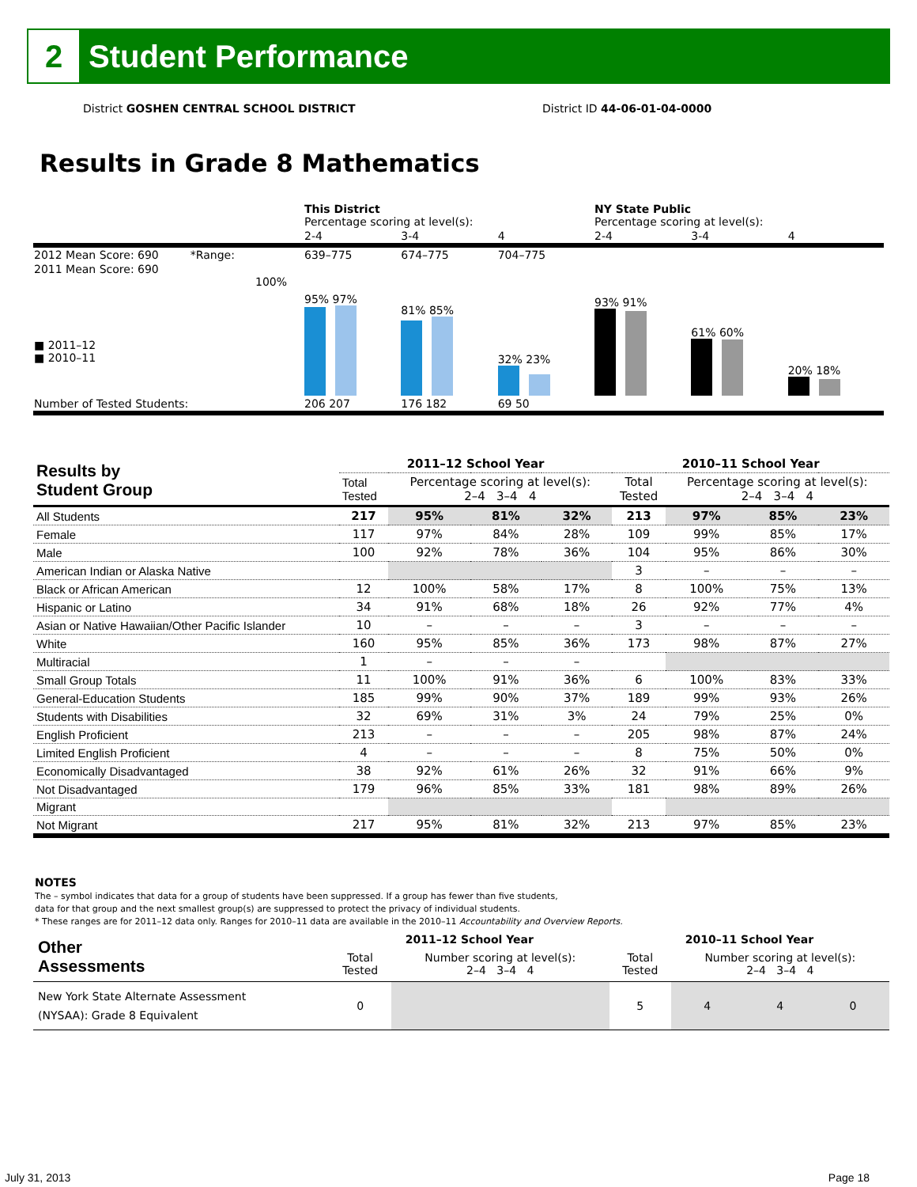2
Student Performance
District GOSHEN CENTRAL SCHOOL DISTRICT
District ID 44-06-01-04-0000
Results in Grade 8 Mathematics
| | This District Percentage scoring at level(s): | | | NY State Public Percentage scoring at level(s): | | |
| | 2-4 | 3-4 | 4 | 2-4 | 3-4 | 4 |
| 2012 Mean Score: 690 *Range: | 639–775 | 674–775 | 704–775 | | | |
| 2011 Mean Score: 690 100% ■ 2011–12 ■ 2010–11 | 95% 97% | 81% 85% | 32% 23% | 93% 91% | 61% 60% | 20% 18% |
| Number of Tested Students: | 206 207 | 176 182 | 69 50 | | | |
| Results by Student Group | 2011–12 School Year | | | | 2010–11 School Year | | | |
| --- | --- | --- | --- | --- | --- | --- | --- | --- |
| | Total Tested | Percentage scoring at level(s): 2–4 3–4 4 | | | Total Tested | Percentage scoring at level(s): 2–4 3–4 4 | | |
| All Students | 217 | 95% | 81% | 32% | 213 | 97% | 85% | 23% |
| Female | 117 | 97% | 84% | 28% | 109 | 99% | 85% | 17% |
| Male | 100 | 92% | 78% | 36% | 104 | 95% | 86% | 30% |
| American Indian or Alaska Native | | | | | 3 | – | – | – |
| Black or African American | 12 | 100% | 58% | 17% | 8 | 100% | 75% | 13% |
| Hispanic or Latino | 34 | 91% | 68% | 18% | 26 | 92% | 77% | 4% |
| Asian or Native Hawaiian/Other Pacific Islander | 10 | – | – | – | 3 | – | – | – |
| White | 160 | 95% | 85% | 36% | 173 | 98% | 87% | 27% |
| Multiracial | 1 | – | – | – | | | | |
| Small Group Totals | 11 | 100% | 91% | 36% | 6 | 100% | 83% | 33% |
| General-Education Students | 185 | 99% | 90% | 37% | 189 | 99% | 93% | 26% |
| Students with Disabilities | 32 | 69% | 31% | 3% | 24 | 79% | 25% | 0% |
| English Proficient | 213 | – | – | – | 205 | 98% | 87% | 24% |
| Limited English Proficient | 4 | – | – | – | 8 | 75% | 50% | 0% |
| Economically Disadvantaged | 38 | 92% | 61% | 26% | 32 | 91% | 66% | 9% |
| Not Disadvantaged | 179 | 96% | 85% | 33% | 181 | 98% | 89% | 26% |
| Migrant | | | | | | | | |
| Not Migrant | 217 | 95% | 81% | 32% | 213 | 97% | 85% | 23% |
NOTES
The – symbol indicates that data for a group of students have been suppressed. If a group has fewer than five students,
data for that group and the next smallest group(s) are suppressed to protect the privacy of individual students.
* These ranges are for 2011–12 data only. Ranges for 2010–11 data are available in the 2010–11 Accountability and Overview Reports.
| Other Assessments | 2011–12 School Year | | | | 2010–11 School Year | | | |
| | Total Tested | Number scoring at level(s): 2–4 3–4 4 | | | Total Tested | Number scoring at level(s): 2–4 3–4 4 | | |
| New York State Alternate Assessment (NYSAA): Grade 8 Equivalent | 0 | | | | 5 | 4 | 4 | 0 |
July 31, 2013 Page 18